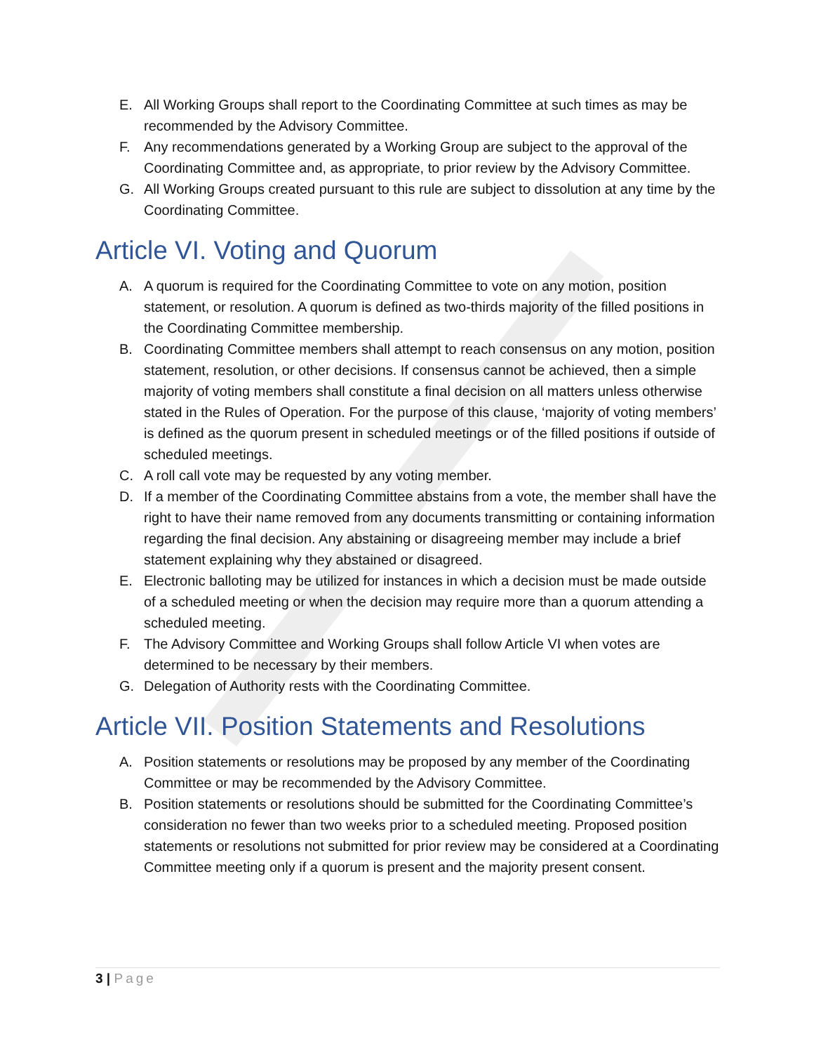E. All Working Groups shall report to the Coordinating Committee at such times as may be recommended by the Advisory Committee.
F. Any recommendations generated by a Working Group are subject to the approval of the Coordinating Committee and, as appropriate, to prior review by the Advisory Committee.
G. All Working Groups created pursuant to this rule are subject to dissolution at any time by the Coordinating Committee.
Article VI. Voting and Quorum
A. A quorum is required for the Coordinating Committee to vote on any motion, position statement, or resolution. A quorum is defined as two-thirds majority of the filled positions in the Coordinating Committee membership.
B. Coordinating Committee members shall attempt to reach consensus on any motion, position statement, resolution, or other decisions. If consensus cannot be achieved, then a simple majority of voting members shall constitute a final decision on all matters unless otherwise stated in the Rules of Operation. For the purpose of this clause, ‘majority of voting members’ is defined as the quorum present in scheduled meetings or of the filled positions if outside of scheduled meetings.
C. A roll call vote may be requested by any voting member.
D. If a member of the Coordinating Committee abstains from a vote, the member shall have the right to have their name removed from any documents transmitting or containing information regarding the final decision. Any abstaining or disagreeing member may include a brief statement explaining why they abstained or disagreed.
E. Electronic balloting may be utilized for instances in which a decision must be made outside of a scheduled meeting or when the decision may require more than a quorum attending a scheduled meeting.
F. The Advisory Committee and Working Groups shall follow Article VI when votes are determined to be necessary by their members.
G. Delegation of Authority rests with the Coordinating Committee.
Article VII. Position Statements and Resolutions
A. Position statements or resolutions may be proposed by any member of the Coordinating Committee or may be recommended by the Advisory Committee.
B. Position statements or resolutions should be submitted for the Coordinating Committee’s consideration no fewer than two weeks prior to a scheduled meeting. Proposed position statements or resolutions not submitted for prior review may be considered at a Coordinating Committee meeting only if a quorum is present and the majority present consent.
3 | Page